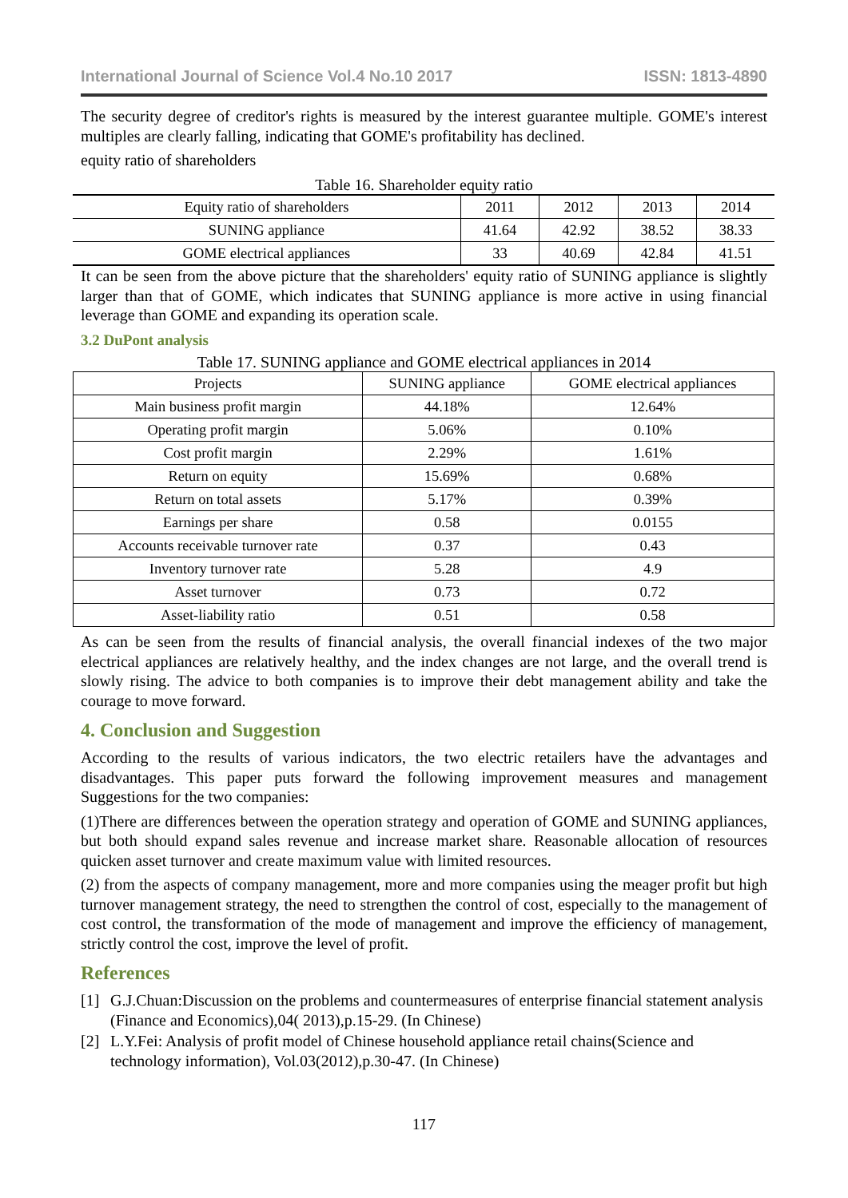International Journal of Science Vol.4 No.10 2017 ISSN: 1813-4890
The security degree of creditor's rights is measured by the interest guarantee multiple. GOME's interest multiples are clearly falling, indicating that GOME's profitability has declined.
equity ratio of shareholders
Table 16. Shareholder equity ratio
| Equity ratio of shareholders | 2011 | 2012 | 2013 | 2014 |
| --- | --- | --- | --- | --- |
| SUNING appliance | 41.64 | 42.92 | 38.52 | 38.33 |
| GOME electrical appliances | 33 | 40.69 | 42.84 | 41.51 |
It can be seen from the above picture that the shareholders' equity ratio of SUNING appliance is slightly larger than that of GOME, which indicates that SUNING appliance is more active in using financial leverage than GOME and expanding its operation scale.
3.2 DuPont analysis
Table 17. SUNING appliance and GOME electrical appliances in 2014
| Projects | SUNING appliance | GOME electrical appliances |
| --- | --- | --- |
| Main business profit margin | 44.18% | 12.64% |
| Operating profit margin | 5.06% | 0.10% |
| Cost profit margin | 2.29% | 1.61% |
| Return on equity | 15.69% | 0.68% |
| Return on total assets | 5.17% | 0.39% |
| Earnings per share | 0.58 | 0.0155 |
| Accounts receivable turnover rate | 0.37 | 0.43 |
| Inventory turnover rate | 5.28 | 4.9 |
| Asset turnover | 0.73 | 0.72 |
| Asset-liability ratio | 0.51 | 0.58 |
As can be seen from the results of financial analysis, the overall financial indexes of the two major electrical appliances are relatively healthy, and the index changes are not large, and the overall trend is slowly rising. The advice to both companies is to improve their debt management ability and take the courage to move forward.
4. Conclusion and Suggestion
According to the results of various indicators, the two electric retailers have the advantages and disadvantages. This paper puts forward the following improvement measures and management Suggestions for the two companies:
(1)There are differences between the operation strategy and operation of GOME and SUNING appliances, but both should expand sales revenue and increase market share. Reasonable allocation of resources quicken asset turnover and create maximum value with limited resources.
(2) from the aspects of company management, more and more companies using the meager profit but high turnover management strategy, the need to strengthen the control of cost, especially to the management of cost control, the transformation of the mode of management and improve the efficiency of management, strictly control the cost, improve the level of profit.
References
[1] G.J.Chuan:Discussion on the problems and countermeasures of enterprise financial statement analysis (Finance and Economics),04( 2013),p.15-29. (In Chinese)
[2] L.Y.Fei: Analysis of profit model of Chinese household appliance retail chains(Science and technology information), Vol.03(2012),p.30-47. (In Chinese)
117